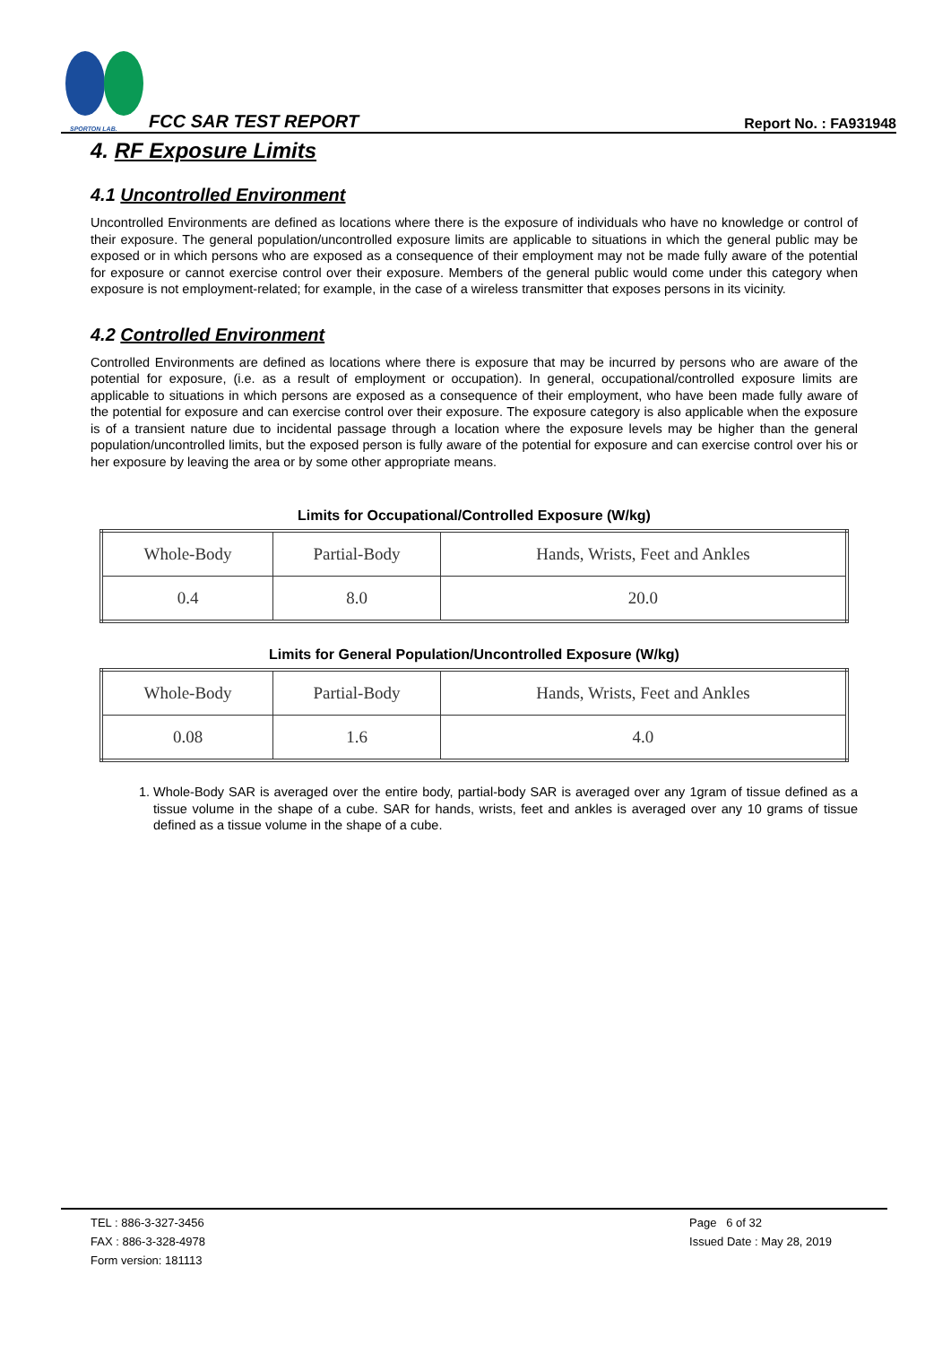SPORTON LAB.
FCC SAR TEST REPORT
Report No. : FA931948
4. RF Exposure Limits
4.1 Uncontrolled Environment
Uncontrolled Environments are defined as locations where there is the exposure of individuals who have no knowledge or control of their exposure. The general population/uncontrolled exposure limits are applicable to situations in which the general public may be exposed or in which persons who are exposed as a consequence of their employment may not be made fully aware of the potential for exposure or cannot exercise control over their exposure. Members of the general public would come under this category when exposure is not employment-related; for example, in the case of a wireless transmitter that exposes persons in its vicinity.
4.2 Controlled Environment
Controlled Environments are defined as locations where there is exposure that may be incurred by persons who are aware of the potential for exposure, (i.e. as a result of employment or occupation). In general, occupational/controlled exposure limits are applicable to situations in which persons are exposed as a consequence of their employment, who have been made fully aware of the potential for exposure and can exercise control over their exposure. The exposure category is also applicable when the exposure is of a transient nature due to incidental passage through a location where the exposure levels may be higher than the general population/uncontrolled limits, but the exposed person is fully aware of the potential for exposure and can exercise control over his or her exposure by leaving the area or by some other appropriate means.
Limits for Occupational/Controlled Exposure (W/kg)
| Whole-Body | Partial-Body | Hands, Wrists, Feet and Ankles |
| 0.4 | 8.0 | 20.0 |
Limits for General Population/Uncontrolled Exposure (W/kg)
| Whole-Body | Partial-Body | Hands, Wrists, Feet and Ankles |
| 0.08 | 1.6 | 4.0 |
1. Whole-Body SAR is averaged over the entire body, partial-body SAR is averaged over any 1gram of tissue defined as a tissue volume in the shape of a cube. SAR for hands, wrists, feet and ankles is averaged over any 10 grams of tissue defined as a tissue volume in the shape of a cube.
TEL : 886-3-327-3456
FAX : 886-3-328-4978
Form version: 181113
Page 6 of 32
Issued Date : May 28, 2019